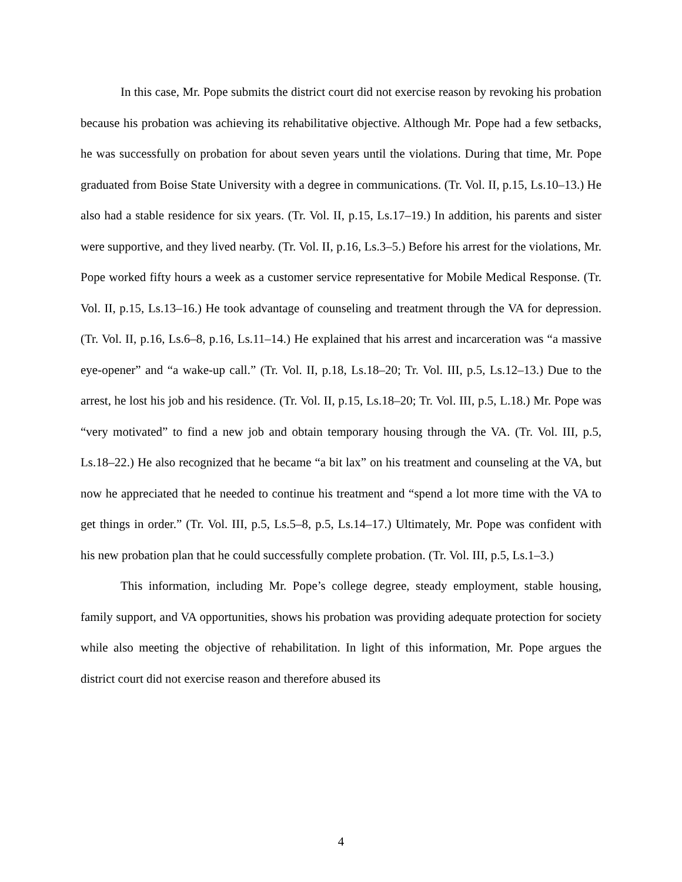In this case, Mr. Pope submits the district court did not exercise reason by revoking his probation because his probation was achieving its rehabilitative objective. Although Mr. Pope had a few setbacks, he was successfully on probation for about seven years until the violations. During that time, Mr. Pope graduated from Boise State University with a degree in communications. (Tr. Vol. II, p.15, Ls.10–13.) He also had a stable residence for six years. (Tr. Vol. II, p.15, Ls.17–19.) In addition, his parents and sister were supportive, and they lived nearby. (Tr. Vol. II, p.16, Ls.3–5.) Before his arrest for the violations, Mr. Pope worked fifty hours a week as a customer service representative for Mobile Medical Response. (Tr. Vol. II, p.15, Ls.13–16.) He took advantage of counseling and treatment through the VA for depression. (Tr. Vol. II, p.16, Ls.6–8, p.16, Ls.11–14.) He explained that his arrest and incarceration was “a massive eye-opener” and “a wake-up call.” (Tr. Vol. II, p.18, Ls.18–20; Tr. Vol. III, p.5, Ls.12–13.) Due to the arrest, he lost his job and his residence. (Tr. Vol. II, p.15, Ls.18–20; Tr. Vol. III, p.5, L.18.) Mr. Pope was “very motivated” to find a new job and obtain temporary housing through the VA. (Tr. Vol. III, p.5, Ls.18–22.) He also recognized that he became “a bit lax” on his treatment and counseling at the VA, but now he appreciated that he needed to continue his treatment and “spend a lot more time with the VA to get things in order.” (Tr. Vol. III, p.5, Ls.5–8, p.5, Ls.14–17.) Ultimately, Mr. Pope was confident with his new probation plan that he could successfully complete probation. (Tr. Vol. III, p.5, Ls.1–3.)
This information, including Mr. Pope’s college degree, steady employment, stable housing, family support, and VA opportunities, shows his probation was providing adequate protection for society while also meeting the objective of rehabilitation. In light of this information, Mr. Pope argues the district court did not exercise reason and therefore abused its
4